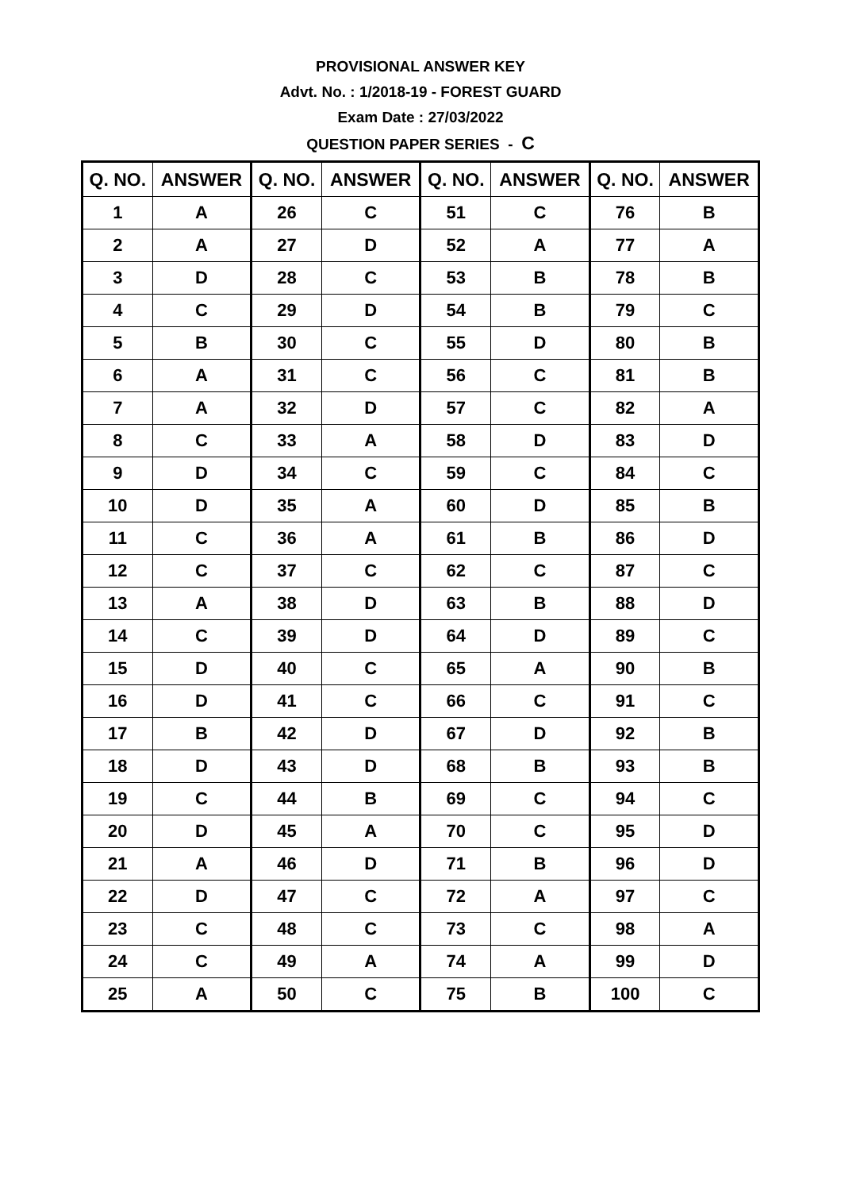PROVISIONAL ANSWER KEY
Advt. No. : 1/2018-19 - FOREST GUARD
Exam Date : 27/03/2022
QUESTION PAPER SERIES - C
| Q. NO. | ANSWER | Q. NO. | ANSWER | Q. NO. | ANSWER | Q. NO. | ANSWER |
| --- | --- | --- | --- | --- | --- | --- | --- |
| 1 | A | 26 | C | 51 | C | 76 | B |
| 2 | A | 27 | D | 52 | A | 77 | A |
| 3 | D | 28 | C | 53 | B | 78 | B |
| 4 | C | 29 | D | 54 | B | 79 | C |
| 5 | B | 30 | C | 55 | D | 80 | B |
| 6 | A | 31 | C | 56 | C | 81 | B |
| 7 | A | 32 | D | 57 | C | 82 | A |
| 8 | C | 33 | A | 58 | D | 83 | D |
| 9 | D | 34 | C | 59 | C | 84 | C |
| 10 | D | 35 | A | 60 | D | 85 | B |
| 11 | C | 36 | A | 61 | B | 86 | D |
| 12 | C | 37 | C | 62 | C | 87 | C |
| 13 | A | 38 | D | 63 | B | 88 | D |
| 14 | C | 39 | D | 64 | D | 89 | C |
| 15 | D | 40 | C | 65 | A | 90 | B |
| 16 | D | 41 | C | 66 | C | 91 | C |
| 17 | B | 42 | D | 67 | D | 92 | B |
| 18 | D | 43 | D | 68 | B | 93 | B |
| 19 | C | 44 | B | 69 | C | 94 | C |
| 20 | D | 45 | A | 70 | C | 95 | D |
| 21 | A | 46 | D | 71 | B | 96 | D |
| 22 | D | 47 | C | 72 | A | 97 | C |
| 23 | C | 48 | C | 73 | C | 98 | A |
| 24 | C | 49 | A | 74 | A | 99 | D |
| 25 | A | 50 | C | 75 | B | 100 | C |